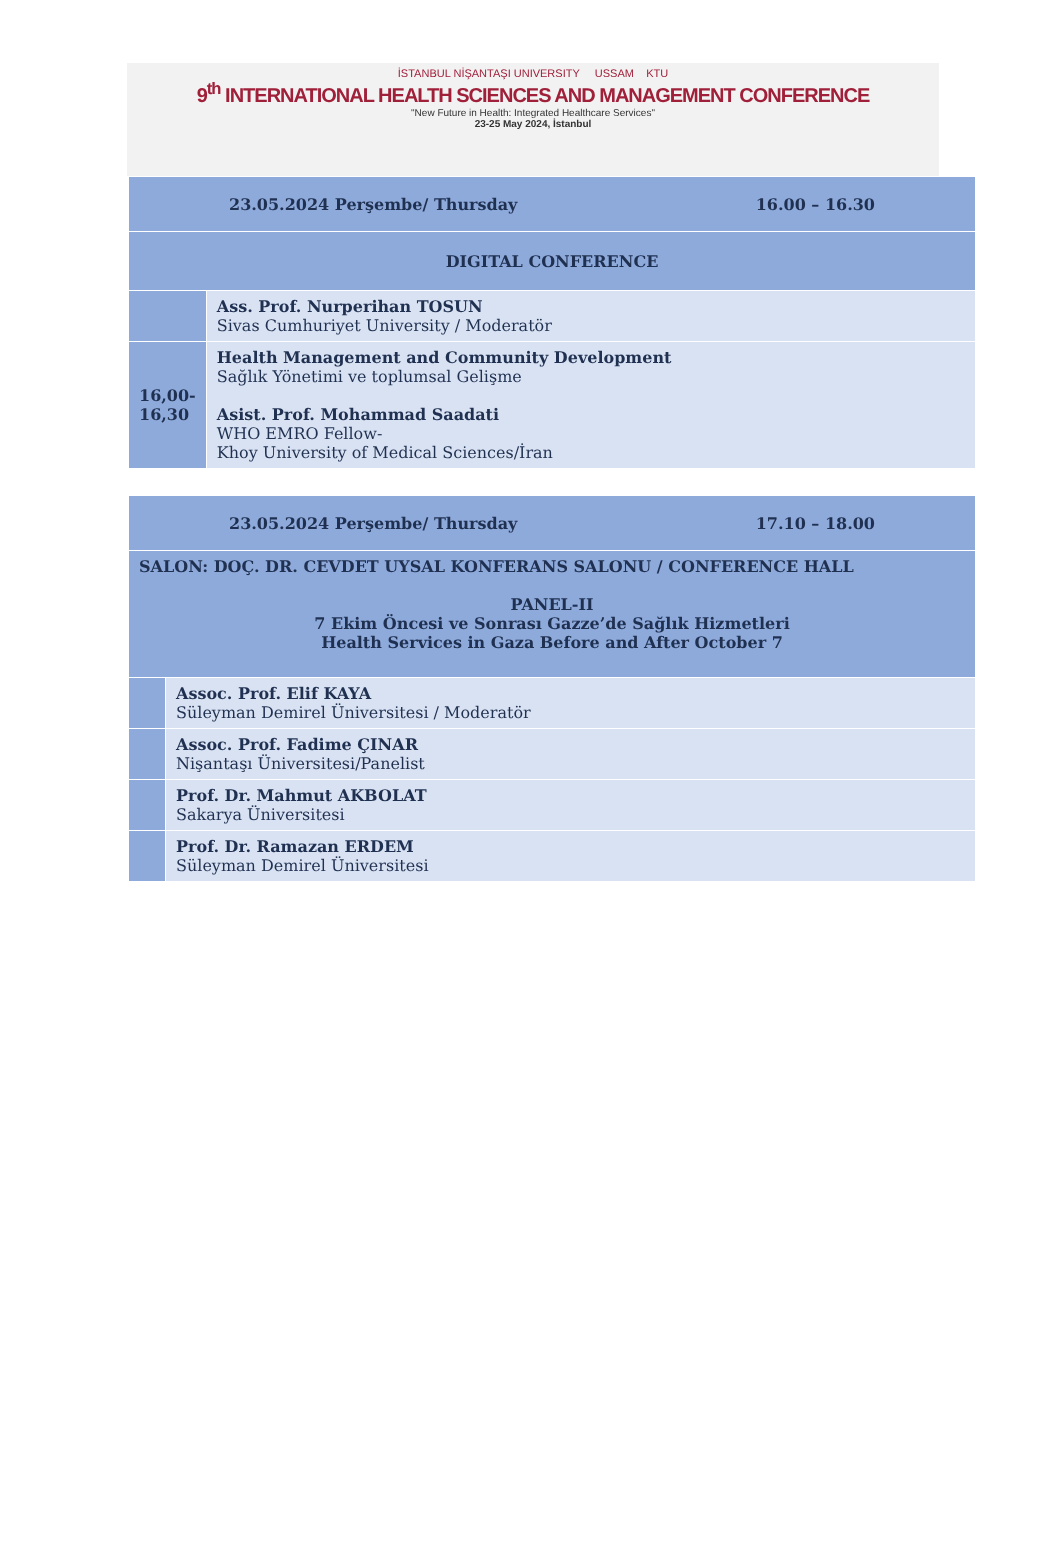İSTANBUL NİŞANTAŞI UNIVERSITY USSAM KTU
9<sup>th</sup> INTERNATIONAL HEALTH SCIENCES AND MANAGEMENT CONFERENCE
"New Future in Health: Integrated Healthcare Services"
23-25 May 2024, İstanbul
| 23.05.2024 Perşembe/ Thursday 16.00 – 16.30 | |
| DIGITAL CONFERENCE | |
| | Ass. Prof. Nurperihan TOSUN Sivas Cumhuriyet University / Moderatör |
| 16,00- 16,30 | Health Management and Community Development Sağlık Yönetimi ve toplumsal Gelişme Asist. Prof. Mohammad Saadati WHO EMRO Fellow- Khoy University of Medical Sciences/İran |
| 23.05.2024 Perşembe/ Thursday 17.10 – 18.00 | |
| SALON: DOÇ. DR. CEVDET UYSAL KONFERANS SALONU / CONFERENCE HALL PANEL-II 7 Ekim Öncesi ve Sonrası Gazze’de Sağlık Hizmetleri Health Services in Gaza Before and After October 7 | |
| | Assoc. Prof. Elif KAYA Süleyman Demirel Üniversitesi / Moderatör |
| | Assoc. Prof. Fadime ÇINAR Nişantaşı Üniversitesi/Panelist |
| | Prof. Dr. Mahmut AKBOLAT Sakarya Üniversitesi |
| | Prof. Dr. Ramazan ERDEM Süleyman Demirel Üniversitesi |